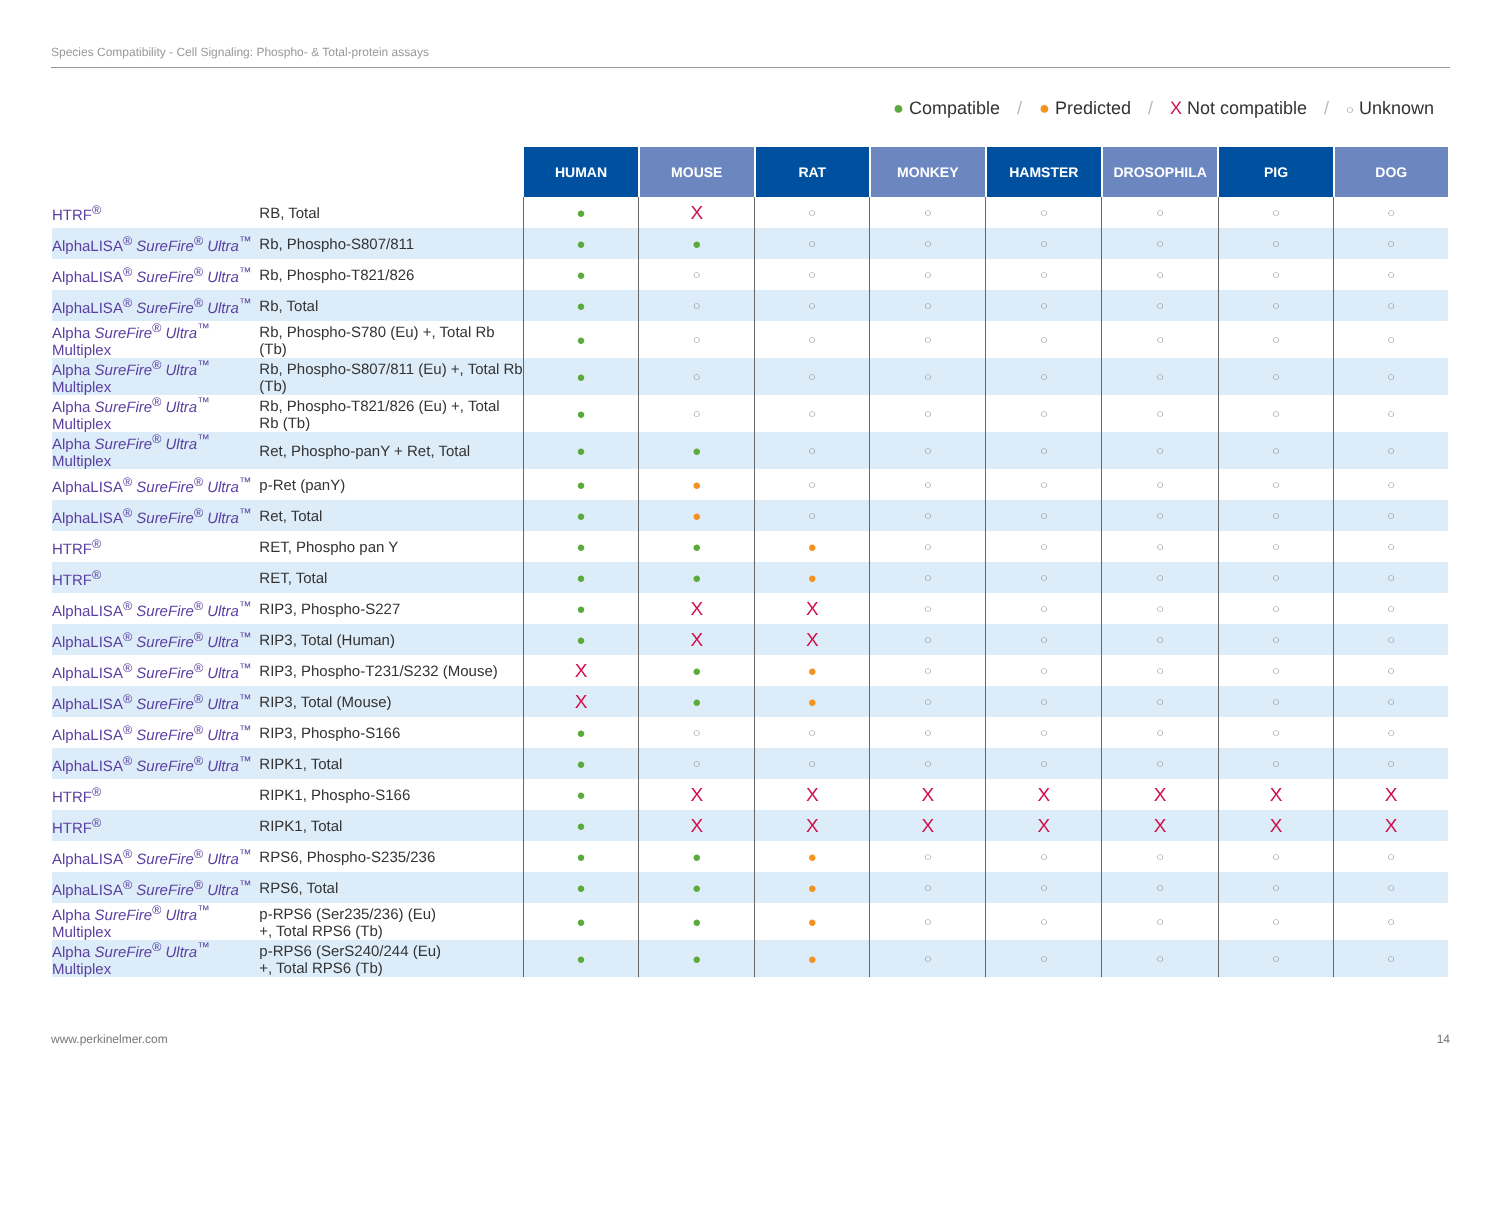Species Compatibility - Cell Signaling: Phospho- & Total-protein assays
● Compatible / ● Predicted / X Not compatible / ○ Unknown
| | | HUMAN | MOUSE | RAT | MONKEY | HAMSTER | DROSOPHILA | PIG | DOG |
| --- | --- | --- | --- | --- | --- | --- | --- | --- | --- |
| HTRF<sup>®</sup> | RB, Total | ● | X | ○ | ○ | ○ | ○ | ○ | ○ |
| AlphaLISA<sup>®</sup> SureFire<sup>®</sup> Ultra<sup>™</sup> | Rb, Phospho-S807/811 | ● | ● | ○ | ○ | ○ | ○ | ○ | ○ |
| AlphaLISA<sup>®</sup> SureFire<sup>®</sup> Ultra<sup>™</sup> | Rb, Phospho-T821/826 | ● | ○ | ○ | ○ | ○ | ○ | ○ | ○ |
| AlphaLISA<sup>®</sup> SureFire<sup>®</sup> Ultra<sup>™</sup> | Rb, Total | ● | ○ | ○ | ○ | ○ | ○ | ○ | ○ |
| Alpha SureFire<sup>®</sup> Ultra<sup>™</sup> Multiplex | Rb, Phospho-S780 (Eu) +, Total Rb (Tb) | ● | ○ | ○ | ○ | ○ | ○ | ○ | ○ |
| Alpha SureFire<sup>®</sup> Ultra<sup>™</sup> Multiplex | Rb, Phospho-S807/811 (Eu) +, Total Rb (Tb) | ● | ○ | ○ | ○ | ○ | ○ | ○ | ○ |
| Alpha SureFire<sup>®</sup> Ultra<sup>™</sup> Multiplex | Rb, Phospho-T821/826 (Eu) +, Total Rb (Tb) | ● | ○ | ○ | ○ | ○ | ○ | ○ | ○ |
| Alpha SureFire<sup>®</sup> Ultra<sup>™</sup> Multiplex | Ret, Phospho-panY + Ret, Total | ● | ● | ○ | ○ | ○ | ○ | ○ | ○ |
| AlphaLISA<sup>®</sup> SureFire<sup>®</sup> Ultra<sup>™</sup> | p-Ret (panY) | ● | ● | ○ | ○ | ○ | ○ | ○ | ○ |
| AlphaLISA<sup>®</sup> SureFire<sup>®</sup> Ultra<sup>™</sup> | Ret, Total | ● | ● | ○ | ○ | ○ | ○ | ○ | ○ |
| HTRF<sup>®</sup> | RET, Phospho pan Y | ● | ● | ● | ○ | ○ | ○ | ○ | ○ |
| HTRF<sup>®</sup> | RET, Total | ● | ● | ● | ○ | ○ | ○ | ○ | ○ |
| AlphaLISA<sup>®</sup> SureFire<sup>®</sup> Ultra<sup>™</sup> | RIP3, Phospho-S227 | ● | X | X | ○ | ○ | ○ | ○ | ○ |
| AlphaLISA<sup>®</sup> SureFire<sup>®</sup> Ultra<sup>™</sup> | RIP3, Total (Human) | ● | X | X | ○ | ○ | ○ | ○ | ○ |
| AlphaLISA<sup>®</sup> SureFire<sup>®</sup> Ultra<sup>™</sup> | RIP3, Phospho-T231/S232 (Mouse) | X | ● | ● | ○ | ○ | ○ | ○ | ○ |
| AlphaLISA<sup>®</sup> SureFire<sup>®</sup> Ultra<sup>™</sup> | RIP3, Total (Mouse) | X | ● | ● | ○ | ○ | ○ | ○ | ○ |
| AlphaLISA<sup>®</sup> SureFire<sup>®</sup> Ultra<sup>™</sup> | RIP3, Phospho-S166 | ● | ○ | ○ | ○ | ○ | ○ | ○ | ○ |
| AlphaLISA<sup>®</sup> SureFire<sup>®</sup> Ultra<sup>™</sup> | RIPK1, Total | ● | ○ | ○ | ○ | ○ | ○ | ○ | ○ |
| HTRF<sup>®</sup> | RIPK1, Phospho-S166 | ● | X | X | X | X | X | X | X |
| HTRF<sup>®</sup> | RIPK1, Total | ● | X | X | X | X | X | X | X |
| AlphaLISA<sup>®</sup> SureFire<sup>®</sup> Ultra<sup>™</sup> | RPS6, Phospho-S235/236 | ● | ● | ● | ○ | ○ | ○ | ○ | ○ |
| AlphaLISA<sup>®</sup> SureFire<sup>®</sup> Ultra<sup>™</sup> | RPS6, Total | ● | ● | ● | ○ | ○ | ○ | ○ | ○ |
| Alpha SureFire<sup>®</sup> Ultra<sup>™</sup> Multiplex | p-RPS6 (Ser235/236) (Eu) +, Total RPS6 (Tb) | ● | ● | ● | ○ | ○ | ○ | ○ | ○ |
| Alpha SureFire<sup>®</sup> Ultra<sup>™</sup> Multiplex | p-RPS6 (SerS240/244 (Eu) +, Total RPS6 (Tb) | ● | ● | ● | ○ | ○ | ○ | ○ | ○ |
www.perkinelmer.com 14